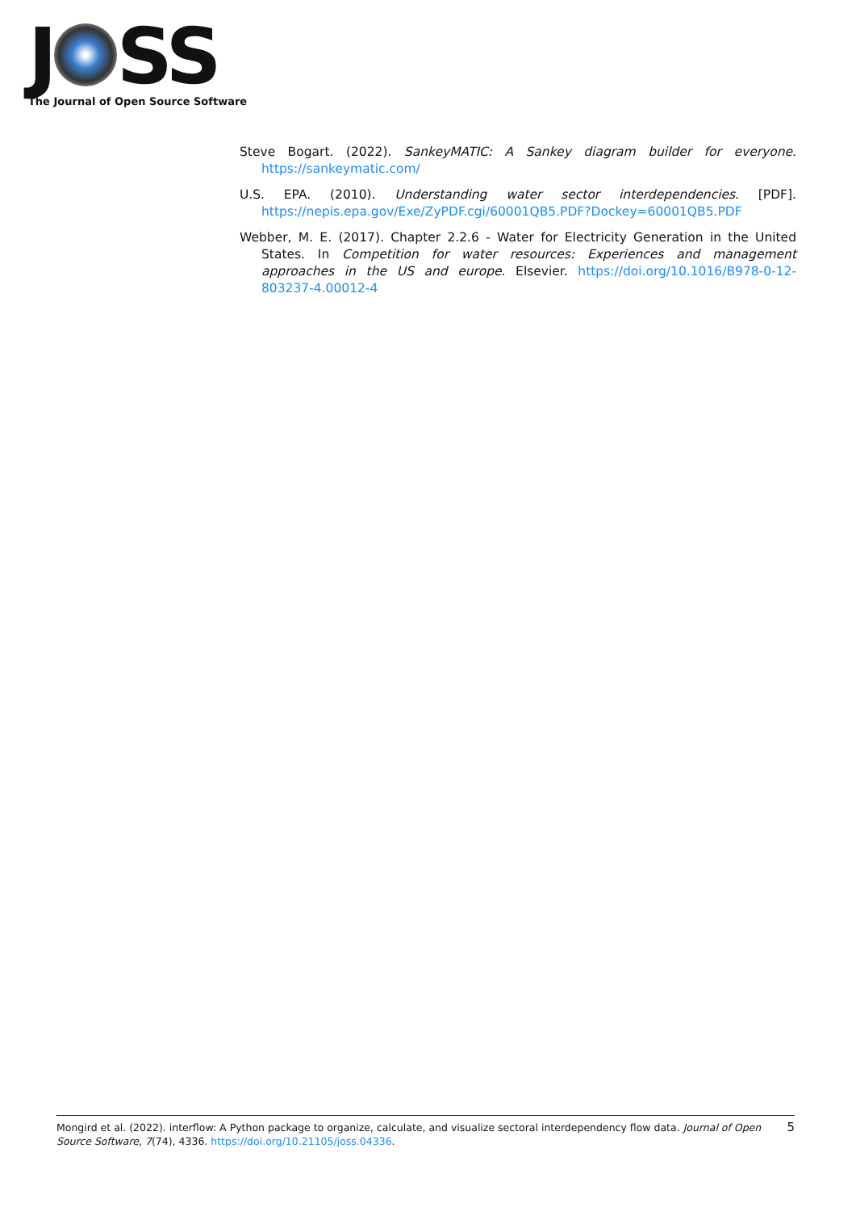J SS
The Journal of Open Source Software
Steve Bogart. (2022). SankeyMATIC: A Sankey diagram builder for everyone. https://sankeymatic.com/
U.S. EPA. (2010). Understanding water sector interdependencies. [PDF]. https://nepis.epa.gov/Exe/ZyPDF.cgi/60001QB5.PDF?Dockey=60001QB5.PDF
Webber, M. E. (2017). Chapter 2.2.6 - Water for Electricity Generation in the United States. In Competition for water resources: Experiences and management approaches in the US and europe. Elsevier. https://doi.org/10.1016/B978-0-12-803237-4.00012-4
Mongird et al. (2022). interflow: A Python package to organize, calculate, and visualize sectoral interdependency flow data. Journal of Open Source Software, 7(74), 4336. https://doi.org/10.21105/joss.04336.
5